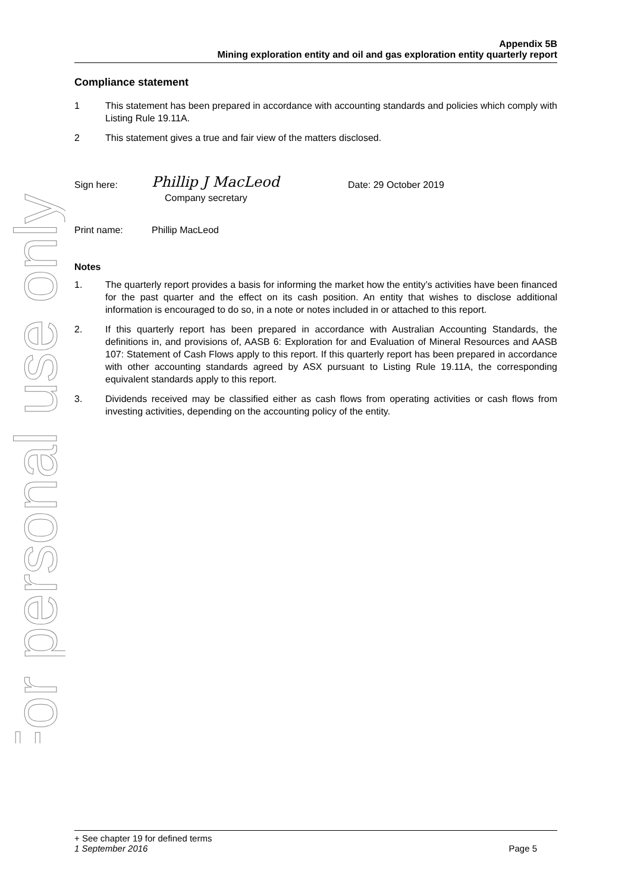For personal use only
Appendix 5B
Mining exploration entity and oil and gas exploration entity quarterly report
Compliance statement
1 This statement has been prepared in accordance with accounting standards and policies which comply with Listing Rule 19.11A.
2 This statement gives a true and fair view of the matters disclosed.
Sign here: Phillip J MacLeod Date: 29 October 2019
Company secretary
Print name: Phillip MacLeod
Notes
1. The quarterly report provides a basis for informing the market how the entity’s activities have been financed for the past quarter and the effect on its cash position. An entity that wishes to disclose additional information is encouraged to do so, in a note or notes included in or attached to this report.
2. If this quarterly report has been prepared in accordance with Australian Accounting Standards, the definitions in, and provisions of, AASB 6: Exploration for and Evaluation of Mineral Resources and AASB 107: Statement of Cash Flows apply to this report. If this quarterly report has been prepared in accordance with other accounting standards agreed by ASX pursuant to Listing Rule 19.11A, the corresponding equivalent standards apply to this report.
3. Dividends received may be classified either as cash flows from operating activities or cash flows from investing activities, depending on the accounting policy of the entity.
+ See chapter 19 for defined terms
1 September 2016 Page 5